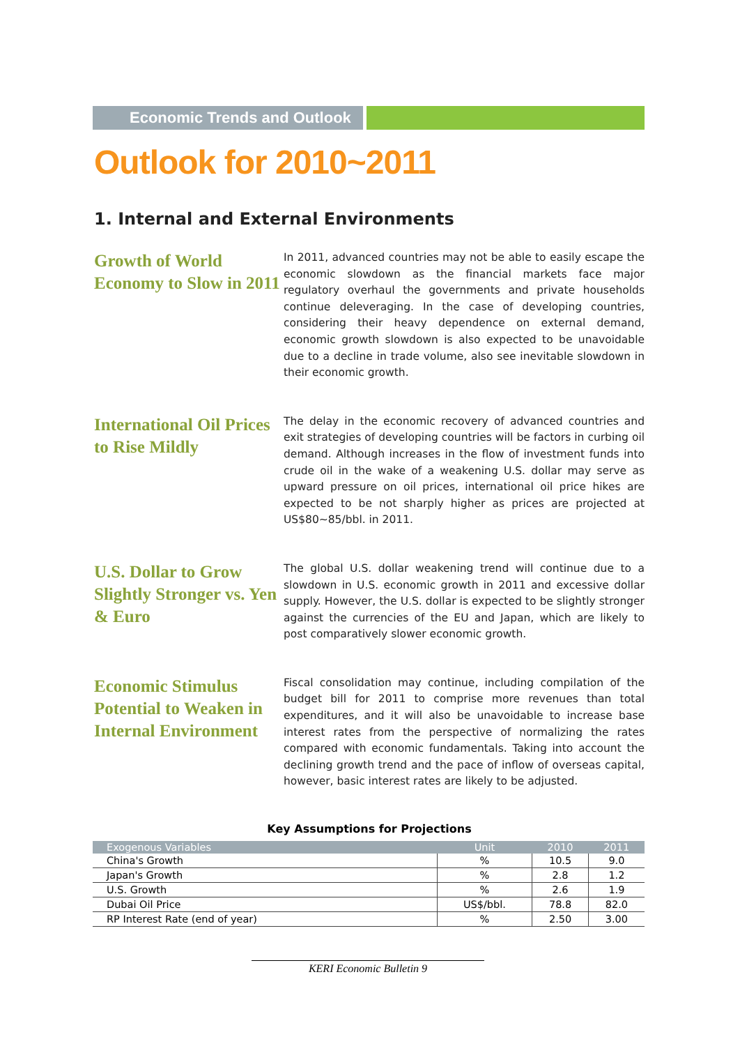Economic Trends and Outlook
Outlook for 2010~2011
1. Internal and External Environments
Growth of World Economy to Slow in 2011
In 2011, advanced countries may not be able to easily escape the economic slowdown as the financial markets face major regulatory overhaul the governments and private households continue deleveraging. In the case of developing countries, considering their heavy dependence on external demand, economic growth slowdown is also expected to be unavoidable due to a decline in trade volume, also see inevitable slowdown in their economic growth.
International Oil Prices to Rise Mildly
The delay in the economic recovery of advanced countries and exit strategies of developing countries will be factors in curbing oil demand. Although increases in the flow of investment funds into crude oil in the wake of a weakening U.S. dollar may serve as upward pressure on oil prices, international oil price hikes are expected to be not sharply higher as prices are projected at US$80~85/bbl. in 2011.
U.S. Dollar to Grow Slightly Stronger vs. Yen & Euro
The global U.S. dollar weakening trend will continue due to a slowdown in U.S. economic growth in 2011 and excessive dollar supply. However, the U.S. dollar is expected to be slightly stronger against the currencies of the EU and Japan, which are likely to post comparatively slower economic growth.
Economic Stimulus Potential to Weaken in Internal Environment
Fiscal consolidation may continue, including compilation of the budget bill for 2011 to comprise more revenues than total expenditures, and it will also be unavoidable to increase base interest rates from the perspective of normalizing the rates compared with economic fundamentals. Taking into account the declining growth trend and the pace of inflow of overseas capital, however, basic interest rates are likely to be adjusted.
Key Assumptions for Projections
| Exogenous Variables | Unit | 2010 | 2011 |
| --- | --- | --- | --- |
| China's Growth | % | 10.5 | 9.0 |
| Japan's Growth | % | 2.8 | 1.2 |
| U.S. Growth | % | 2.6 | 1.9 |
| Dubai Oil Price | US$/bbl. | 78.8 | 82.0 |
| RP Interest Rate (end of year) | % | 2.50 | 3.00 |
KERI Economic Bulletin 9